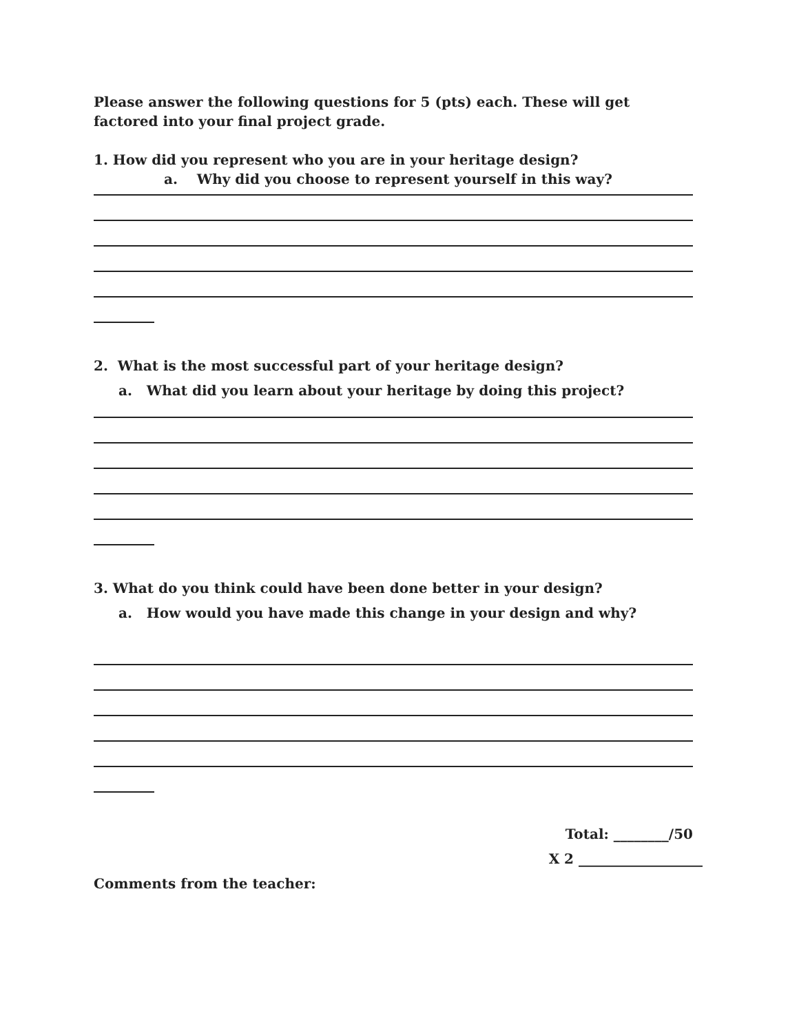Please answer the following questions for 5 (pts) each. These will get factored into your final project grade.
1. How did you represent who you are in your heritage design?
a. Why did you choose to represent yourself in this way?
2. What is the most successful part of your heritage design?
a. What did you learn about your heritage by doing this project?
3. What do you think could have been done better in your design?
a. How would you have made this change in your design and why?
Total: ________/50
X 2 __________________
Comments from the teacher: